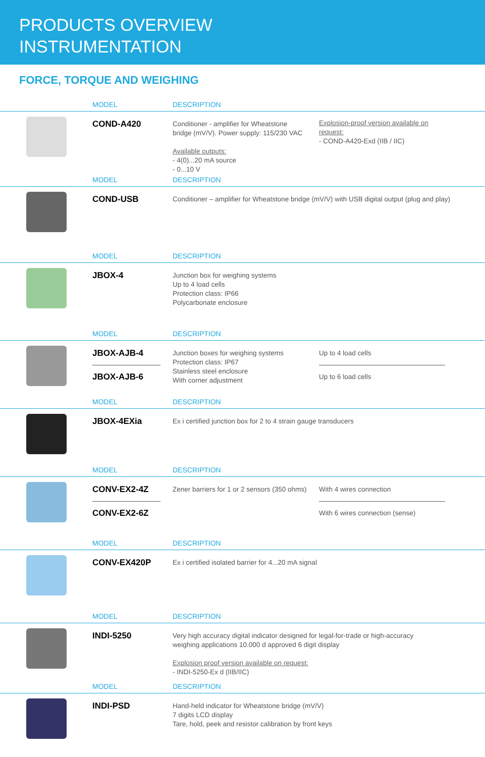PRODUCTS OVERVIEW
INSTRUMENTATION
FORCE, TORQUE AND WEIGHING
MODEL DESCRIPTION
COND-A420
Conditioner - amplifier for Wheatstone
bridge (mV/V). Power supply: 115/230 VAC
Available outputs:
- 4(0)...20 mA source
- 0...10 V
Explosion-proof version available on request:
- COND-A420-Exd (IIB / IIC)
MODEL DESCRIPTION
COND-USB
Conditioner – amplifier for Wheatstone bridge (mV/V) with USB digital output (plug and play)
MODEL DESCRIPTION
JBOX-4
Junction box for weighing systems
Up to 4 load cells
Protection class: IP66
Polycarbonate enclosure
MODEL DESCRIPTION
JBOX-AJB-4
JBOX-AJB-6
Junction boxes for weighing systems
Protection class: IP67
Stainless steel enclosure
With corner adjustment
Up to 4 load cells
Up to 6 load cells
MODEL DESCRIPTION
JBOX-4EXia
Ex i certified junction box for 2 to 4 strain gauge transducers
MODEL DESCRIPTION
CONV-EX2-4Z
CONV-EX2-6Z
Zener barriers for 1 or 2 sensors (350 ohms)
With 4 wires connection
With 6 wires connection (sense)
MODEL DESCRIPTION
CONV-EX420P
Ex i certified isolated barrier for 4...20 mA signal
MODEL DESCRIPTION
INDI-5250
Very high accuracy digital indicator designed for legal-for-trade or high-accuracy weighing applications 10.000 d approved 6 digit display
Explosion proof version available on request:
- INDI-5250-Ex d (IIB/IIC)
MODEL DESCRIPTION
INDI-PSD
Hand-held indicator for Wheatstone bridge (mV/V)
7 digits LCD display
Tare, hold, peek and resistor calibration by front keys